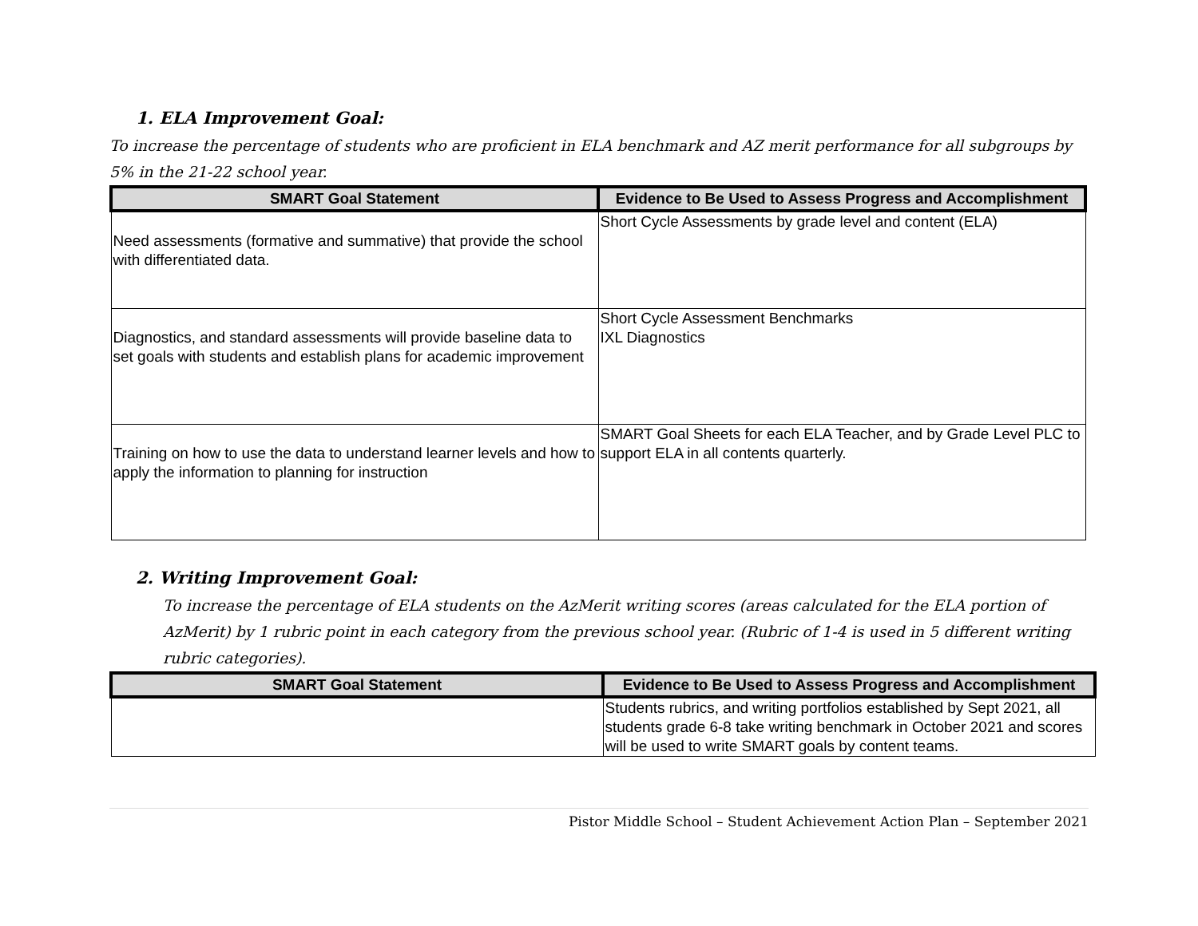1. ELA Improvement Goal:
To increase the percentage of students who are proficient in ELA benchmark and AZ merit performance for all subgroups by 5% in the 21-22 school year.
| SMART Goal Statement | Evidence to Be Used to Assess Progress and Accomplishment |
| --- | --- |
| Need assessments (formative and summative) that provide the school with differentiated data. | Short Cycle Assessments by grade level and content (ELA) |
| Diagnostics, and standard assessments will provide baseline data to set goals with students and establish plans for academic improvement | Short Cycle Assessment Benchmarks IXL Diagnostics |
| Training on how to use the data to understand learner levels and how to apply the information to planning for instruction | SMART Goal Sheets for each ELA Teacher, and by Grade Level PLC to support ELA in all contents quarterly. |
2. Writing Improvement Goal:
To increase the percentage of ELA students on the AzMerit writing scores (areas calculated for the ELA portion of AzMerit) by 1 rubric point in each category from the previous school year. (Rubric of 1-4 is used in 5 different writing rubric categories).
| SMART Goal Statement | Evidence to Be Used to Assess Progress and Accomplishment |
| --- | --- |
| | Students rubrics, and writing portfolios established by Sept 2021, all students grade 6-8 take writing benchmark in October 2021 and scores will be used to write SMART goals by content teams. |
Pistor Middle School – Student Achievement Action Plan – September 2021